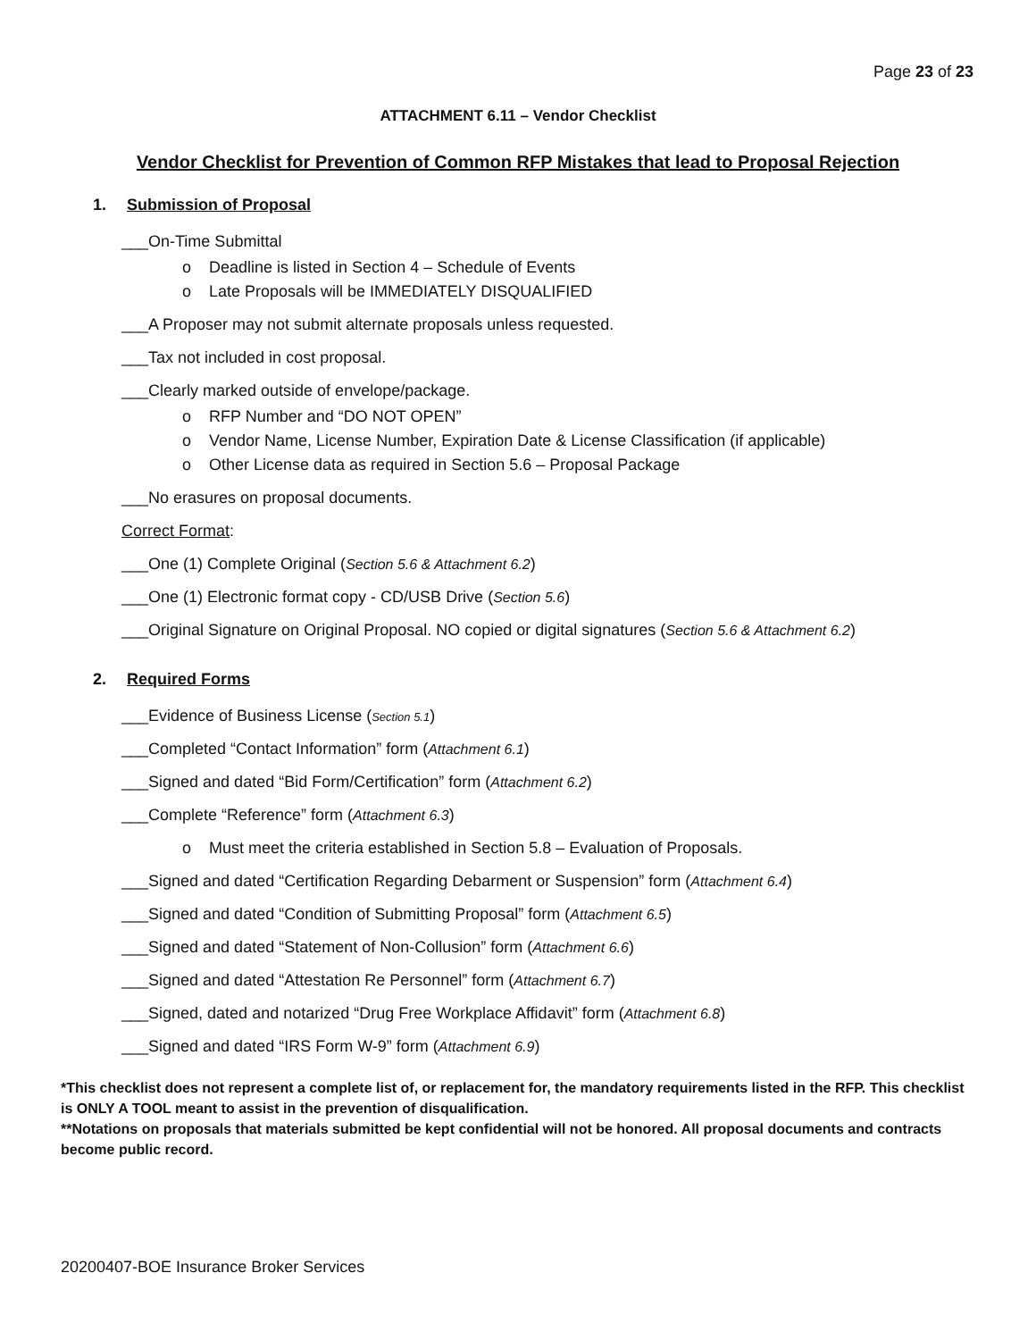Page 23 of 23
ATTACHMENT 6.11 – Vendor Checklist
Vendor Checklist for Prevention of Common RFP Mistakes that lead to Proposal Rejection
1. Submission of Proposal
___On-Time Submittal
o Deadline is listed in Section 4 – Schedule of Events
o Late Proposals will be IMMEDIATELY DISQUALIFIED
___A Proposer may not submit alternate proposals unless requested.
___Tax not included in cost proposal.
___Clearly marked outside of envelope/package.
o RFP Number and “DO NOT OPEN”
o Vendor Name, License Number, Expiration Date & License Classification (if applicable)
o Other License data as required in Section 5.6 – Proposal Package
___No erasures on proposal documents.
Correct Format:
___One (1) Complete Original (Section 5.6 & Attachment 6.2)
___One (1) Electronic format copy - CD/USB Drive (Section 5.6)
___Original Signature on Original Proposal. NO copied or digital signatures (Section 5.6 & Attachment 6.2)
2. Required Forms
___Evidence of Business License (Section 5.1)
___Completed “Contact Information” form (Attachment 6.1)
___Signed and dated “Bid Form/Certification” form (Attachment 6.2)
___Complete “Reference” form (Attachment 6.3)
o Must meet the criteria established in Section 5.8 – Evaluation of Proposals.
___Signed and dated “Certification Regarding Debarment or Suspension” form (Attachment 6.4)
___Signed and dated “Condition of Submitting Proposal” form (Attachment 6.5)
___Signed and dated “Statement of Non-Collusion” form (Attachment 6.6)
___Signed and dated “Attestation Re Personnel” form (Attachment 6.7)
___Signed, dated and notarized “Drug Free Workplace Affidavit” form (Attachment 6.8)
___Signed and dated “IRS Form W-9” form (Attachment 6.9)
*This checklist does not represent a complete list of, or replacement for, the mandatory requirements listed in the RFP. This checklist is ONLY A TOOL meant to assist in the prevention of disqualification.
**Notations on proposals that materials submitted be kept confidential will not be honored. All proposal documents and contracts become public record.
20200407-BOE Insurance Broker Services